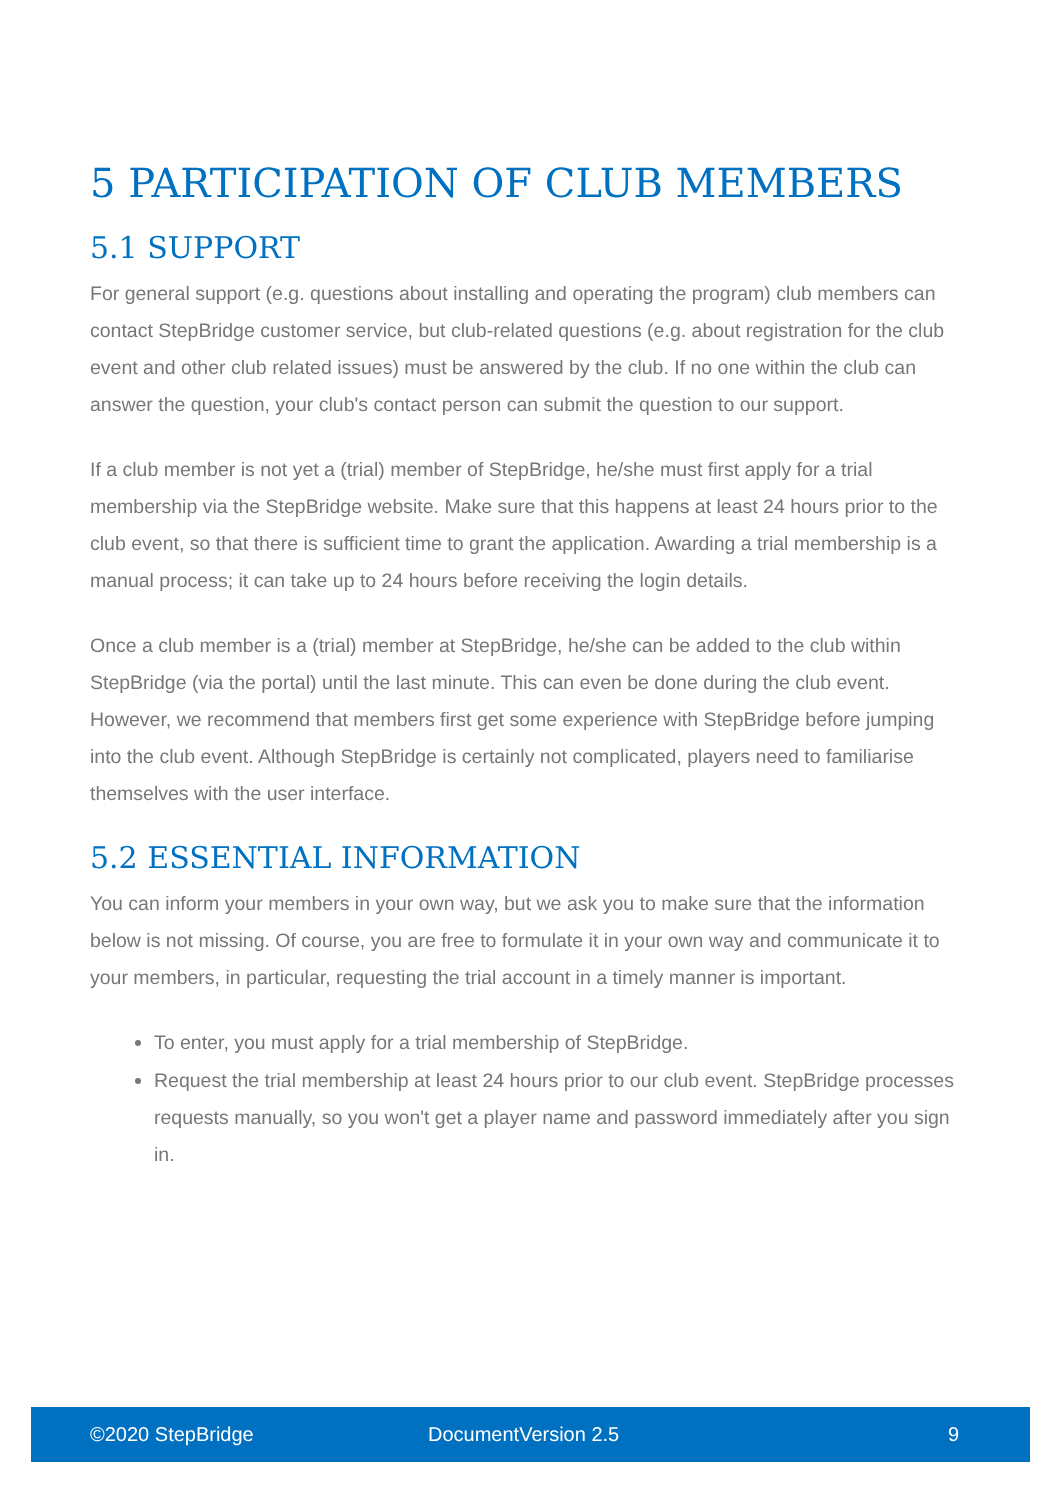5 PARTICIPATION OF CLUB MEMBERS
5.1 SUPPORT
For general support (e.g. questions about installing and operating the program) club members can contact StepBridge customer service, but club-related questions (e.g. about registration for the club event and other club related issues) must be answered by the club. If no one within the club can answer the question, your club's contact person can submit the question to our support.
If a club member is not yet a (trial) member of StepBridge, he/she must first apply for a trial membership via the StepBridge website. Make sure that this happens at least 24 hours prior to the club event, so that there is sufficient time to grant the application. Awarding a trial membership is a manual process; it can take up to 24 hours before receiving the login details.
Once a club member is a (trial) member at StepBridge, he/she can be added to the club within StepBridge (via the portal) until the last minute. This can even be done during the club event. However, we recommend that members first get some experience with StepBridge before jumping into the club event. Although StepBridge is certainly not complicated, players need to familiarise themselves with the user interface.
5.2 ESSENTIAL INFORMATION
You can inform your members in your own way, but we ask you to make sure that the information below is not missing. Of course, you are free to formulate it in your own way and communicate it to your members, in particular, requesting the trial account in a timely manner is important.
To enter, you must apply for a trial membership of StepBridge.
Request the trial membership at least 24 hours prior to our club event. StepBridge processes requests manually, so you won't get a player name and password immediately after you sign in.
©2020 StepBridge DocumentVersion 2.5 9